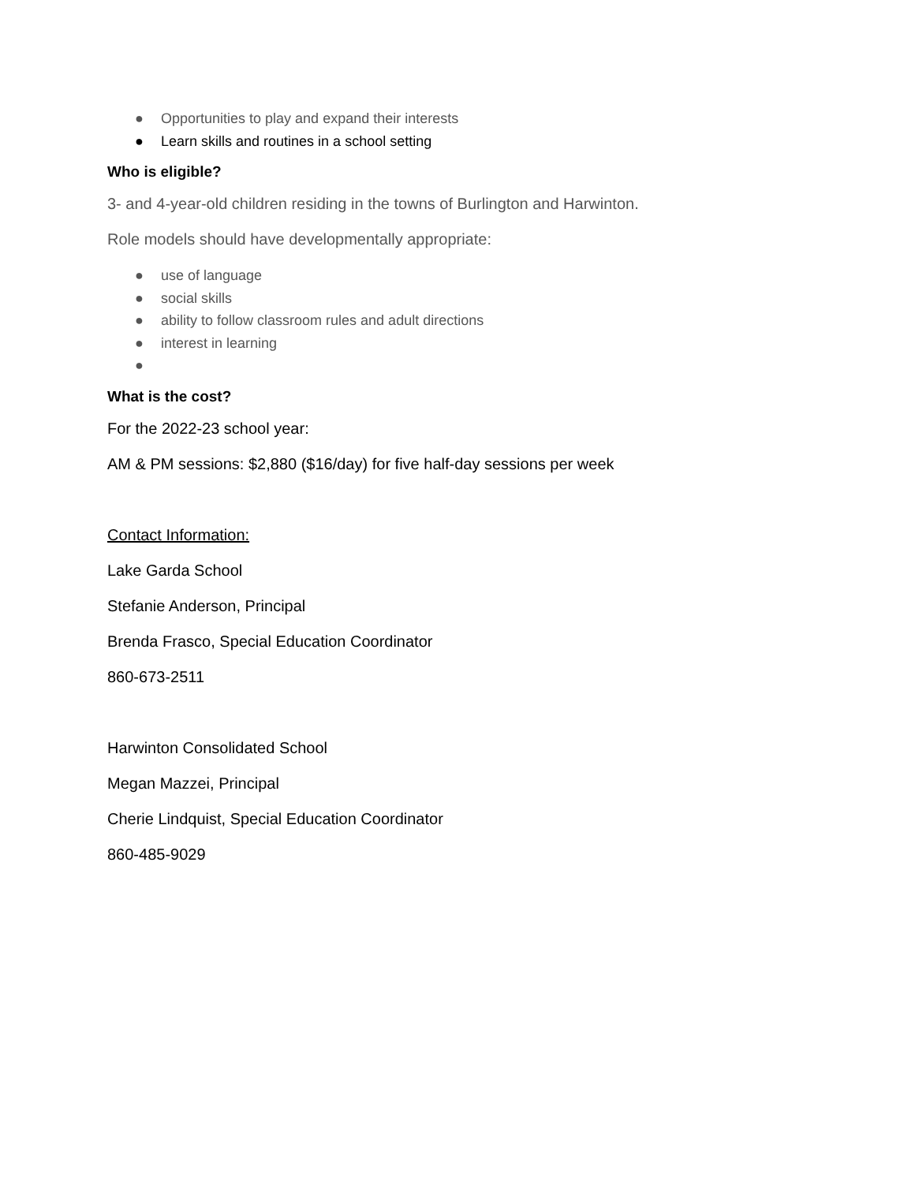● Opportunities to play and expand their interests
● Learn skills and routines in a school setting
Who is eligible?
3- and 4-year-old children residing in the towns of Burlington and Harwinton.
Role models should have developmentally appropriate:
● use of language
● social skills
● ability to follow classroom rules and adult directions
● interest in learning
●
What is the cost?
For the 2022-23 school year:
AM & PM sessions: $2,880 ($16/day) for five half-day sessions per week
Contact Information:
Lake Garda School
Stefanie Anderson, Principal
Brenda Frasco, Special Education Coordinator
860-673-2511
Harwinton Consolidated School
Megan Mazzei, Principal
Cherie Lindquist, Special Education Coordinator
860-485-9029